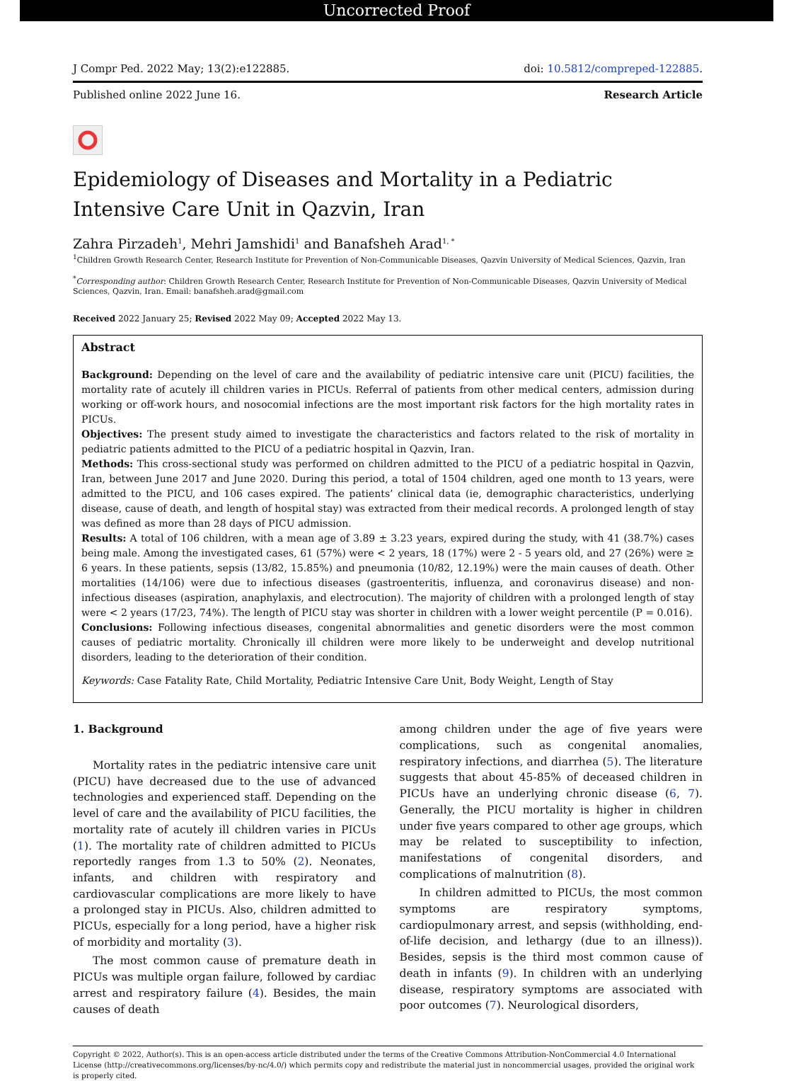Uncorrected Proof
J Compr Ped. 2022 May; 13(2):e122885. doi: 10.5812/compreped-122885.
Published online 2022 June 16. Research Article
Epidemiology of Diseases and Mortality in a Pediatric Intensive Care Unit in Qazvin, Iran
Zahra Pirzadeh<sup>1</sup>, Mehri Jamshidi<sup>1</sup> and Banafsheh Arad<sup>1, *</sup>
<sup>1</sup> Children Growth Research Center, Research Institute for Prevention of Non-Communicable Diseases, Qazvin University of Medical Sciences, Qazvin, Iran
<sup>*</sup> Corresponding author: Children Growth Research Center, Research Institute for Prevention of Non-Communicable Diseases, Qazvin University of Medical Sciences, Qazvin, Iran. Email: banafsheh.arad@gmail.com
Received 2022 January 25; Revised 2022 May 09; Accepted 2022 May 13.
Abstract
Background: Depending on the level of care and the availability of pediatric intensive care unit (PICU) facilities, the mortality rate of acutely ill children varies in PICUs. Referral of patients from other medical centers, admission during working or off-work hours, and nosocomial infections are the most important risk factors for the high mortality rates in PICUs.
Objectives: The present study aimed to investigate the characteristics and factors related to the risk of mortality in pediatric patients admitted to the PICU of a pediatric hospital in Qazvin, Iran.
Methods: This cross-sectional study was performed on children admitted to the PICU of a pediatric hospital in Qazvin, Iran, between June 2017 and June 2020. During this period, a total of 1504 children, aged one month to 13 years, were admitted to the PICU, and 106 cases expired. The patients’ clinical data (ie, demographic characteristics, underlying disease, cause of death, and length of hospital stay) was extracted from their medical records. A prolonged length of stay was defined as more than 28 days of PICU admission.
Results: A total of 106 children, with a mean age of 3.89 ± 3.23 years, expired during the study, with 41 (38.7%) cases being male. Among the investigated cases, 61 (57%) were < 2 years, 18 (17%) were 2 - 5 years old, and 27 (26%) were ≥ 6 years. In these patients, sepsis (13/82, 15.85%) and pneumonia (10/82, 12.19%) were the main causes of death. Other mortalities (14/106) were due to infectious diseases (gastroenteritis, influenza, and coronavirus disease) and non-infectious diseases (aspiration, anaphylaxis, and electrocution). The majority of children with a prolonged length of stay were < 2 years (17/23, 74%). The length of PICU stay was shorter in children with a lower weight percentile (P = 0.016).
Conclusions: Following infectious diseases, congenital abnormalities and genetic disorders were the most common causes of pediatric mortality. Chronically ill children were more likely to be underweight and develop nutritional disorders, leading to the deterioration of their condition.
Keywords: Case Fatality Rate, Child Mortality, Pediatric Intensive Care Unit, Body Weight, Length of Stay
1. Background
Mortality rates in the pediatric intensive care unit (PICU) have decreased due to the use of advanced technologies and experienced staff. Depending on the level of care and the availability of PICU facilities, the mortality rate of acutely ill children varies in PICUs (1). The mortality rate of children admitted to PICUs reportedly ranges from 1.3 to 50% (2). Neonates, infants, and children with respiratory and cardiovascular complications are more likely to have a prolonged stay in PICUs. Also, children admitted to PICUs, especially for a long period, have a higher risk of morbidity and mortality (3).
The most common cause of premature death in PICUs was multiple organ failure, followed by cardiac arrest and respiratory failure (4). Besides, the main causes of death
among children under the age of five years were complications, such as congenital anomalies, respiratory infections, and diarrhea (5). The literature suggests that about 45-85% of deceased children in PICUs have an underlying chronic disease (6, 7). Generally, the PICU mortality is higher in children under five years compared to other age groups, which may be related to susceptibility to infection, manifestations of congenital disorders, and complications of malnutrition (8).
In children admitted to PICUs, the most common symptoms are respiratory symptoms, cardiopulmonary arrest, and sepsis (withholding, end-of-life decision, and lethargy (due to an illness)). Besides, sepsis is the third most common cause of death in infants (9). In children with an underlying disease, respiratory symptoms are associated with poor outcomes (7). Neurological disorders,
Copyright © 2022, Author(s). This is an open-access article distributed under the terms of the Creative Commons Attribution-NonCommercial 4.0 International License (http://creativecommons.org/licenses/by-nc/4.0/) which permits copy and redistribute the material just in noncommercial usages, provided the original work is properly cited.